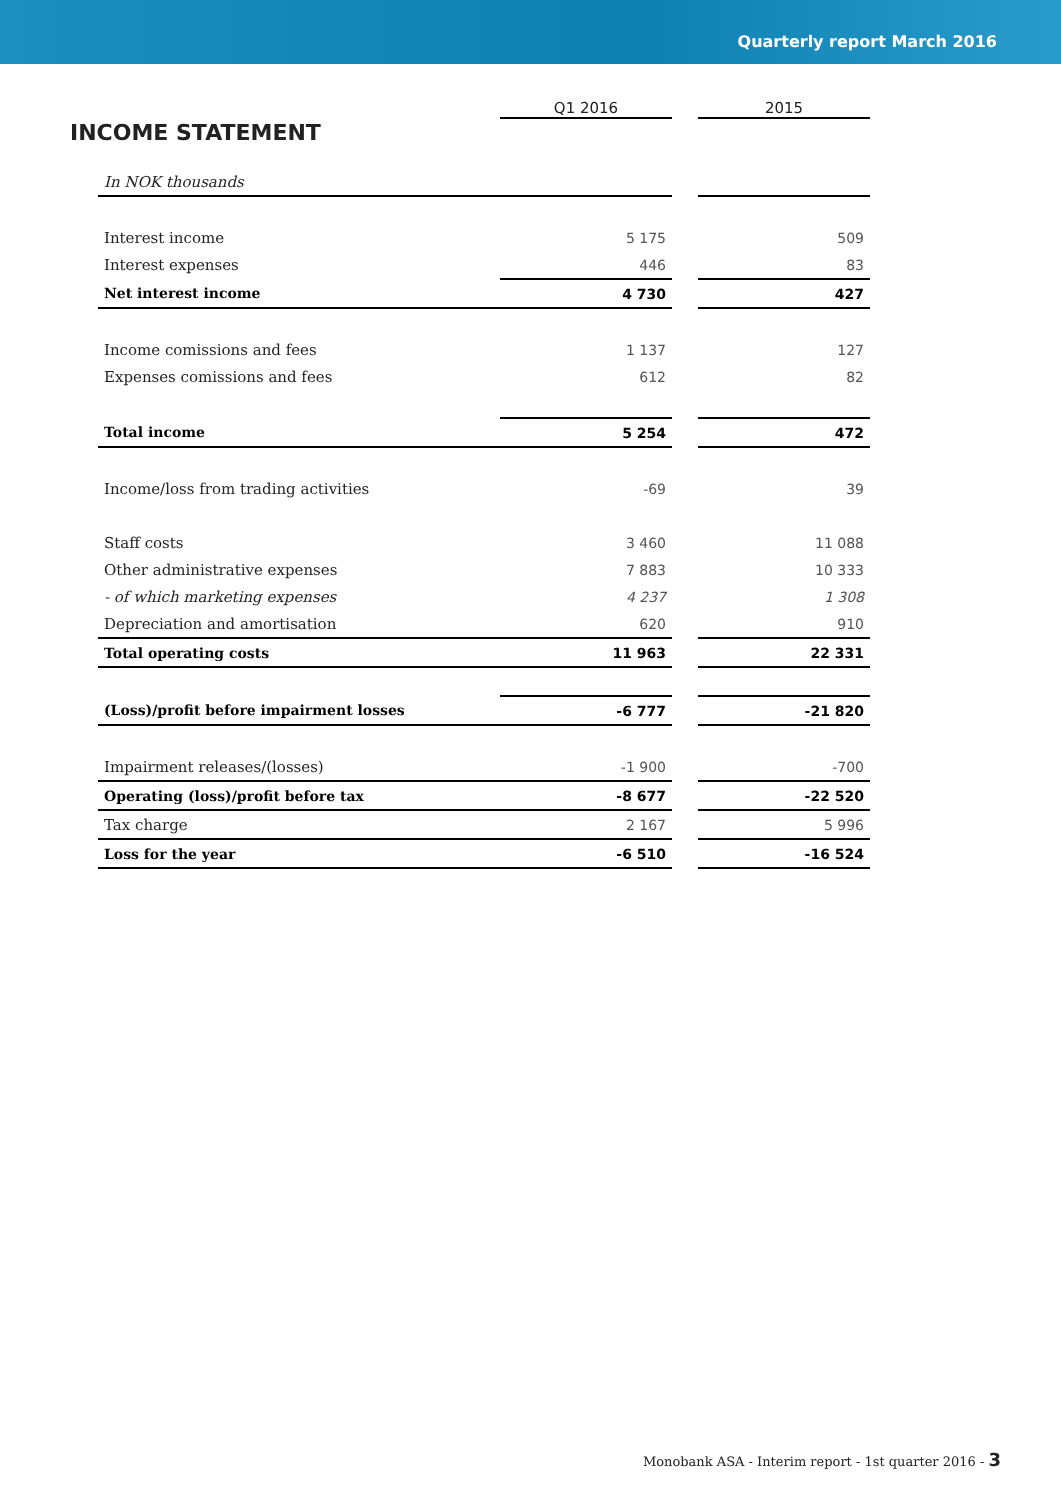Quarterly report March 2016
INCOME STATEMENT
| | Q1 2016 | | 2015 |
| --- | --- | --- | --- |
| In NOK thousands | | | |
| Interest income | 5 175 | | 509 |
| Interest expenses | 446 | | 83 |
| Net interest income | 4 730 | | 427 |
| Income comissions and fees | 1 137 | | 127 |
| Expenses comissions and fees | 612 | | 82 |
| Total income | 5 254 | | 472 |
| Income/loss from trading activities | -69 | | 39 |
| Staff costs | 3 460 | | 11 088 |
| Other administrative expenses | 7 883 | | 10 333 |
| - of which marketing expenses | 4 237 | | 1 308 |
| Depreciation and amortisation | 620 | | 910 |
| Total operating costs | 11 963 | | 22 331 |
| (Loss)/profit before impairment losses | -6 777 | | -21 820 |
| Impairment releases/(losses) | -1 900 | | -700 |
| Operating (loss)/profit before tax | -8 677 | | -22 520 |
| Tax charge | 2 167 | | 5 996 |
| Loss for the year | -6 510 | | -16 524 |
Monobank ASA - Interim report - 1st quarter 2016 - 3